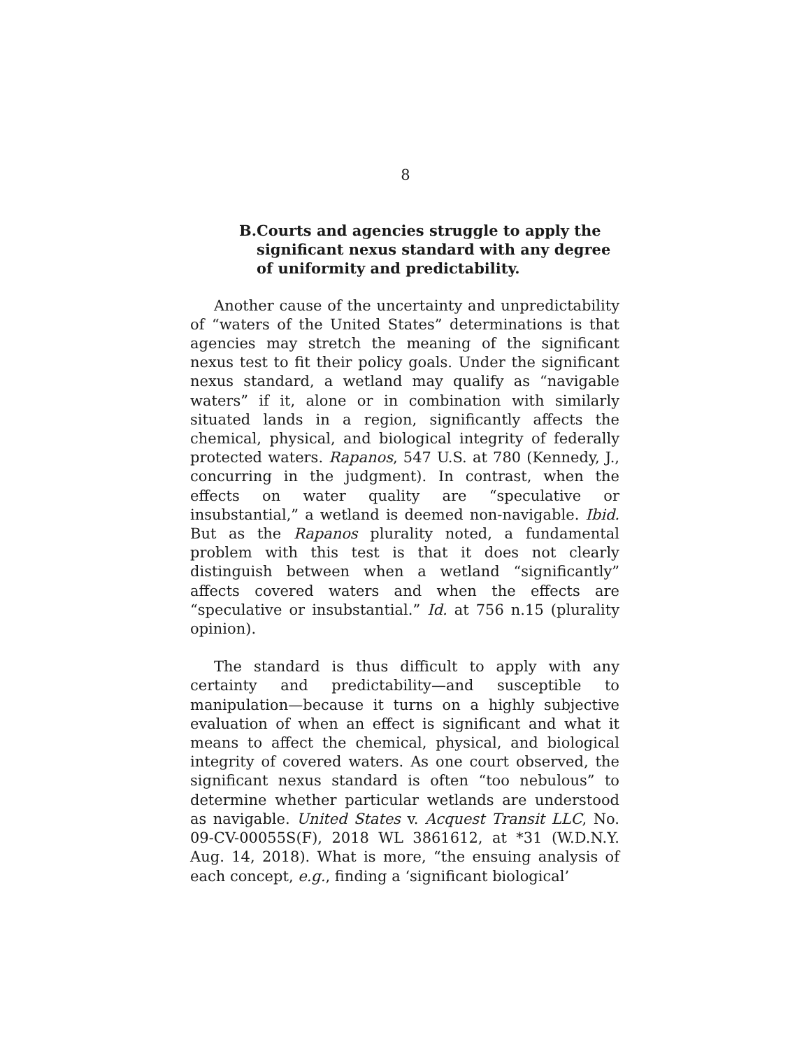8
B. Courts and agencies struggle to apply the significant nexus standard with any degree of uniformity and predictability.
Another cause of the uncertainty and unpredictability of “waters of the United States” determinations is that agencies may stretch the meaning of the significant nexus test to fit their policy goals. Under the significant nexus standard, a wetland may qualify as “navigable waters” if it, alone or in combination with similarly situated lands in a region, significantly affects the chemical, physical, and biological integrity of federally protected waters. Rapanos, 547 U.S. at 780 (Kennedy, J., concurring in the judgment). In contrast, when the effects on water quality are “speculative or insubstantial,” a wetland is deemed non-navigable. Ibid. But as the Rapanos plurality noted, a fundamental problem with this test is that it does not clearly distinguish between when a wetland “significantly” affects covered waters and when the effects are “speculative or insubstantial.” Id. at 756 n.15 (plurality opinion).
The standard is thus difficult to apply with any certainty and predictability—and susceptible to manipulation—because it turns on a highly subjective evaluation of when an effect is significant and what it means to affect the chemical, physical, and biological integrity of covered waters. As one court observed, the significant nexus standard is often “too nebulous” to determine whether particular wetlands are understood as navigable. United States v. Acquest Transit LLC, No. 09-CV-00055S(F), 2018 WL 3861612, at *31 (W.D.N.Y. Aug. 14, 2018). What is more, “the ensuing analysis of each concept, e.g., finding a ‘significant biological’